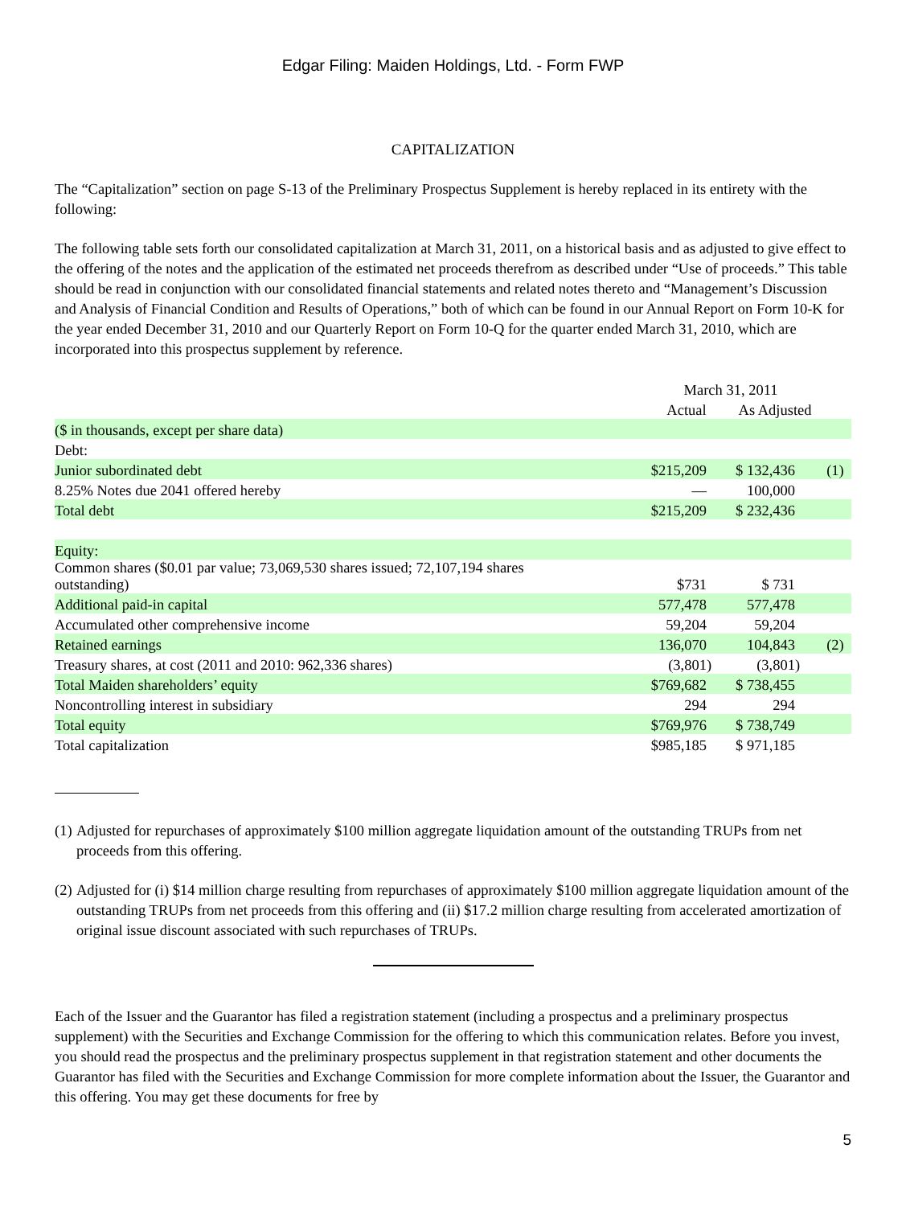Edgar Filing: Maiden Holdings, Ltd. - Form FWP
CAPITALIZATION
The “Capitalization” section on page S-13 of the Preliminary Prospectus Supplement is hereby replaced in its entirety with the following:
The following table sets forth our consolidated capitalization at March 31, 2011, on a historical basis and as adjusted to give effect to the offering of the notes and the application of the estimated net proceeds therefrom as described under “Use of proceeds.” This table should be read in conjunction with our consolidated financial statements and related notes thereto and “Management’s Discussion and Analysis of Financial Condition and Results of Operations,” both of which can be found in our Annual Report on Form 10-K for the year ended December 31, 2010 and our Quarterly Report on Form 10-Q for the quarter ended March 31, 2010, which are incorporated into this prospectus supplement by reference.
| | March 31, 2011 | | | | |
| --- | --- | --- | --- | --- | --- |
| | Actual | | As Adjusted | | |
| ($ in thousands, except per share data) | | | | | |
| Debt: | | | | | |
| Junior subordinated debt | $215,209 | | $ 132,436 | | (1) |
| 8.25% Notes due 2041 offered hereby | — | | 100,000 | | |
| Total debt | $215,209 | | $ 232,436 | | |
| Equity: | | | | | |
| Common shares ($0.01 par value; 73,069,530 shares issued; 72,107,194 shares outstanding) | $731 | | $ 731 | | |
| Additional paid-in capital | 577,478 | | 577,478 | | |
| Accumulated other comprehensive income | 59,204 | | 59,204 | | |
| Retained earnings | 136,070 | | 104,843 | | (2) |
| Treasury shares, at cost (2011 and 2010: 962,336 shares) | (3,801 | ) | (3,801 | ) | |
| Total Maiden shareholders’ equity | $769,682 | | $ 738,455 | | |
| Noncontrolling interest in subsidiary | 294 | | 294 | | |
| Total equity | $769,976 | | $ 738,749 | | |
| Total capitalization | $985,185 | | $ 971,185 | | |
(1)
Adjusted for repurchases of approximately $100 million aggregate liquidation amount of the outstanding TRUPs from net proceeds from this offering.
(2)
Adjusted for (i) $14 million charge resulting from repurchases of approximately $100 million aggregate liquidation amount of the outstanding TRUPs from net proceeds from this offering and (ii) $17.2 million charge resulting from accelerated amortization of original issue discount associated with such repurchases of TRUPs.
Each of the Issuer and the Guarantor has filed a registration statement (including a prospectus and a preliminary prospectus supplement) with the Securities and Exchange Commission for the offering to which this communication relates. Before you invest, you should read the prospectus and the preliminary prospectus supplement in that registration statement and other documents the Guarantor has filed with the Securities and Exchange Commission for more complete information about the Issuer, the Guarantor and this offering. You may get these documents for free by
5